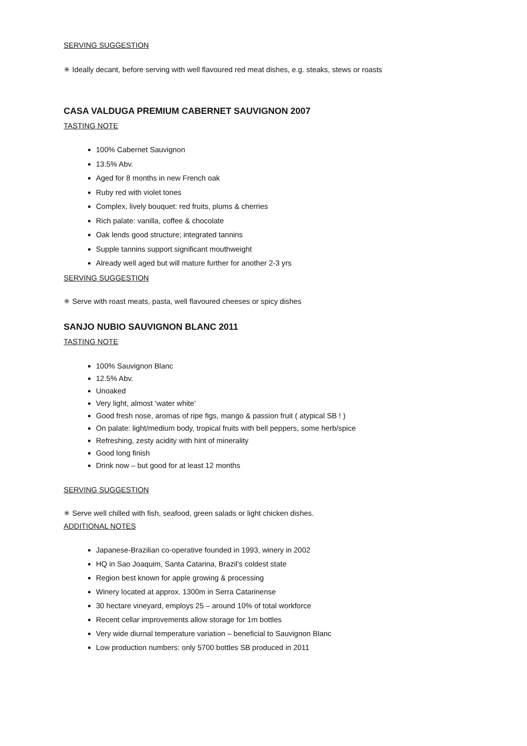SERVING SUGGESTION
✳ Ideally decant, before serving with well flavoured red meat dishes, e.g. steaks, stews or roasts
CASA VALDUGA PREMIUM CABERNET SAUVIGNON 2007
TASTING NOTE
100% Cabernet Sauvignon
13.5% Abv.
Aged for 8 months in new French oak
Ruby red with violet tones
Complex, lively bouquet: red fruits, plums & cherries
Rich palate: vanilla, coffee & chocolate
Oak lends good structure; integrated tannins
Supple tannins support significant mouthweight
Already well aged but will mature further for another 2-3 yrs
SERVING SUGGESTION
✳ Serve with roast meats, pasta, well flavoured cheeses or spicy dishes
SANJO NUBIO SAUVIGNON BLANC 2011
TASTING NOTE
100% Sauvignon Blanc
12.5% Abv.
Unoaked
Very light, almost ‘water white’
Good fresh nose, aromas of ripe figs, mango & passion fruit ( atypical SB ! )
On palate: light/medium body, tropical fruits with bell peppers, some herb/spice
Refreshing, zesty acidity with hint of minerality
Good long finish
Drink now – but good for at least 12 months
SERVING SUGGESTION
✳ Serve well chilled with fish, seafood, green salads or light chicken dishes.
ADDITIONAL NOTES
Japanese-Brazilian co-operative founded in 1993, winery in 2002
HQ in Sao Joaquim, Santa Catarina, Brazil’s coldest state
Region best known for apple growing & processing
Winery located at approx. 1300m in Serra Catarinense
30 hectare vineyard, employs 25 – around 10% of total workforce
Recent cellar improvements allow storage for 1m bottles
Very wide diurnal temperature variation – beneficial to Sauvignon Blanc
Low production numbers: only 5700 bottles SB produced in 2011